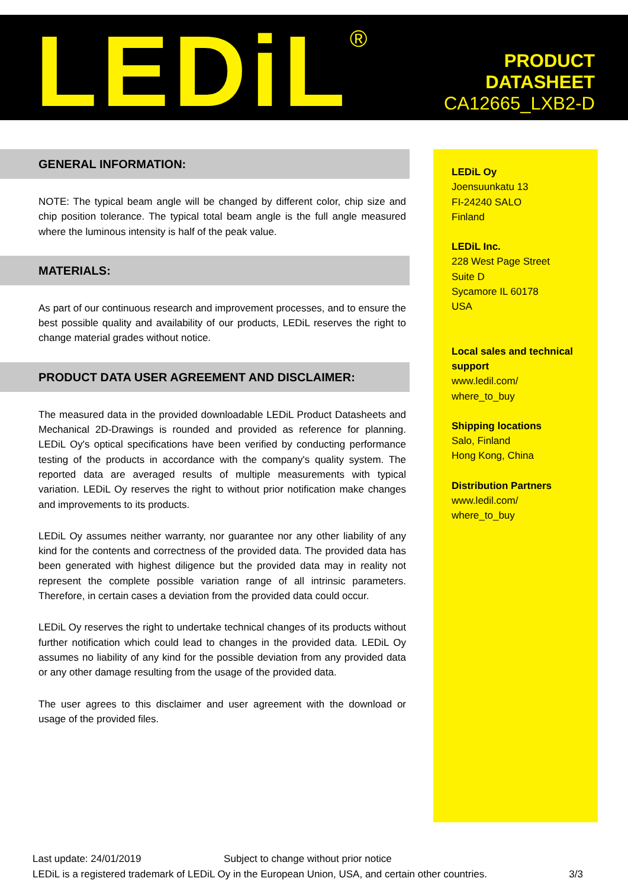LEDiL<sup>®</sup>
PRODUCT
DATASHEET
CA12665_LXB2-D
GENERAL INFORMATION:
NOTE: The typical beam angle will be changed by different color, chip size and chip position tolerance. The typical total beam angle is the full angle measured where the luminous intensity is half of the peak value.
MATERIALS:
As part of our continuous research and improvement processes, and to ensure the best possible quality and availability of our products, LEDiL reserves the right to change material grades without notice.
PRODUCT DATA USER AGREEMENT AND DISCLAIMER:
The measured data in the provided downloadable LEDiL Product Datasheets and Mechanical 2D-Drawings is rounded and provided as reference for planning. LEDiL Oy's optical specifications have been verified by conducting performance testing of the products in accordance with the company's quality system. The reported data are averaged results of multiple measurements with typical variation. LEDiL Oy reserves the right to without prior notification make changes and improvements to its products.
LEDiL Oy assumes neither warranty, nor guarantee nor any other liability of any kind for the contents and correctness of the provided data. The provided data has been generated with highest diligence but the provided data may in reality not represent the complete possible variation range of all intrinsic parameters. Therefore, in certain cases a deviation from the provided data could occur.
LEDiL Oy reserves the right to undertake technical changes of its products without further notification which could lead to changes in the provided data. LEDiL Oy assumes no liability of any kind for the possible deviation from any provided data or any other damage resulting from the usage of the provided data.
The user agrees to this disclaimer and user agreement with the download or usage of the provided files.
LEDiL Oy
Joensuunkatu 13
FI-24240 SALO
Finland
LEDiL Inc.
228 West Page Street
Suite D
Sycamore IL 60178
USA
Local sales and technical support
www.ledil.com/
where_to_buy
Shipping locations
Salo, Finland
Hong Kong, China
Distribution Partners
www.ledil.com/
where_to_buy
Last update: 24/01/2019 Subject to change without prior notice
LEDiL is a registered trademark of LEDiL Oy in the European Union, USA, and certain other countries. 3/3